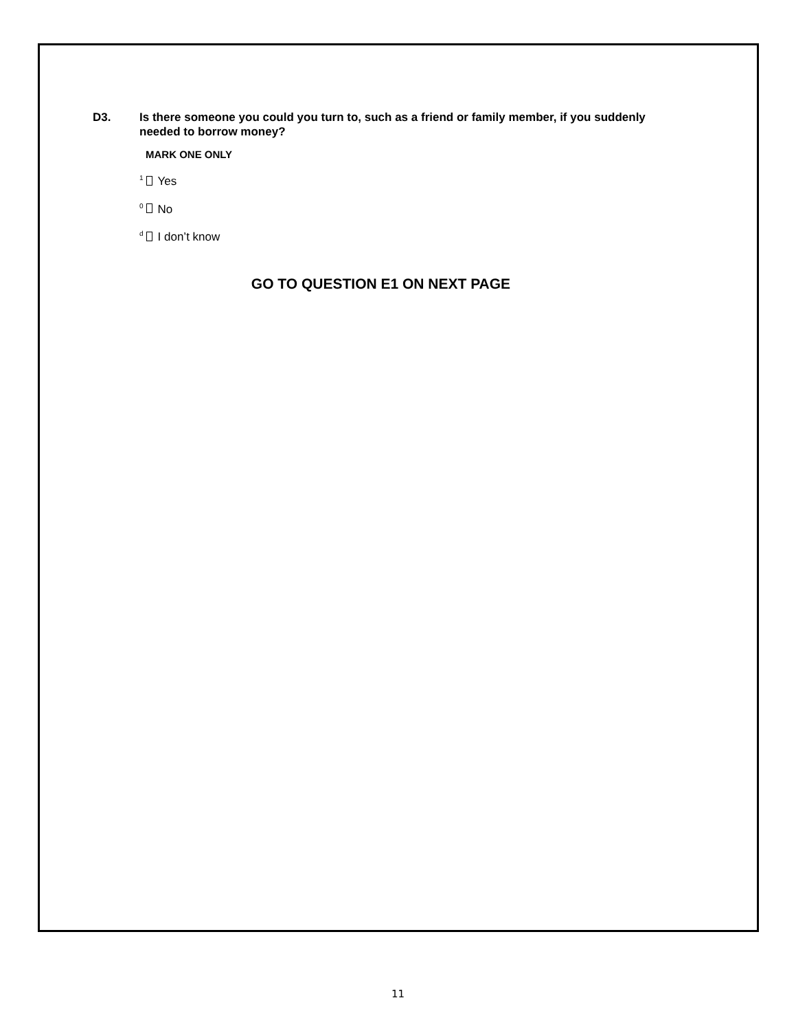D3. Is there someone you could you turn to, such as a friend or family member, if you suddenly needed to borrow money?
MARK ONE ONLY
<sup>1</sup> Yes
<sup>0</sup> No
<sup>d</sup> I don’t know
GO TO QUESTION E1 ON NEXT PAGE
11